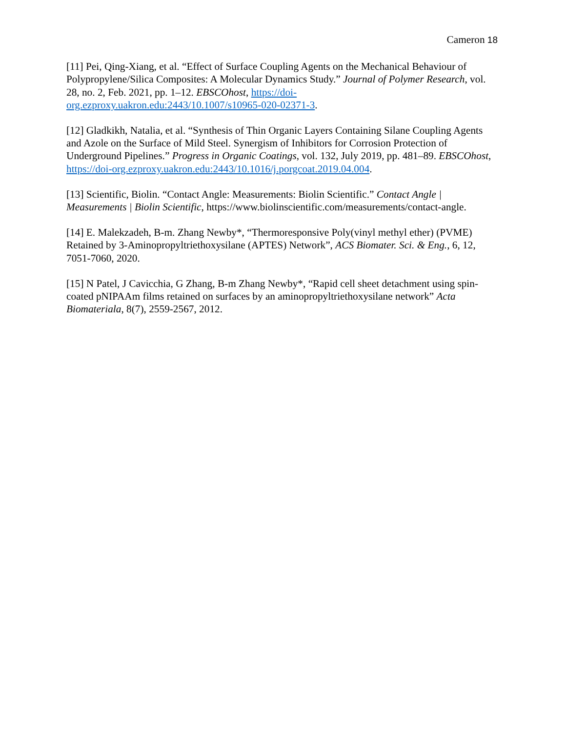Cameron 18
[11] Pei, Qing-Xiang, et al. “Effect of Surface Coupling Agents on the Mechanical Behaviour of Polypropylene/Silica Composites: A Molecular Dynamics Study.” Journal of Polymer Research, vol. 28, no. 2, Feb. 2021, pp. 1–12. EBSCOhost, https://doi-
org.ezproxy.uakron.edu:2443/10.1007/s10965-020-02371-3.
[12] Gladkikh, Natalia, et al. “Synthesis of Thin Organic Layers Containing Silane Coupling Agents and Azole on the Surface of Mild Steel. Synergism of Inhibitors for Corrosion Protection of Underground Pipelines.” Progress in Organic Coatings, vol. 132, July 2019, pp. 481–89. EBSCOhost, https://doi-org.ezproxy.uakron.edu:2443/10.1016/j.porgcoat.2019.04.004.
[13] Scientific, Biolin. “Contact Angle: Measurements: Biolin Scientific.” Contact Angle | Measurements | Biolin Scientific, https://www.biolinscientific.com/measurements/contact-angle.
[14] E. Malekzadeh, B-m. Zhang Newby*, “Thermoresponsive Poly(vinyl methyl ether) (PVME) Retained by 3-Aminopropyltriethoxysilane (APTES) Network”, ACS Biomater. Sci. & Eng., 6, 12, 7051-7060, 2020.
[15] N Patel, J Cavicchia, G Zhang, B-m Zhang Newby*, “Rapid cell sheet detachment using spin-coated pNIPAAm films retained on surfaces by an aminopropyltriethoxysilane network” Acta Biomateriala, 8(7), 2559-2567, 2012.